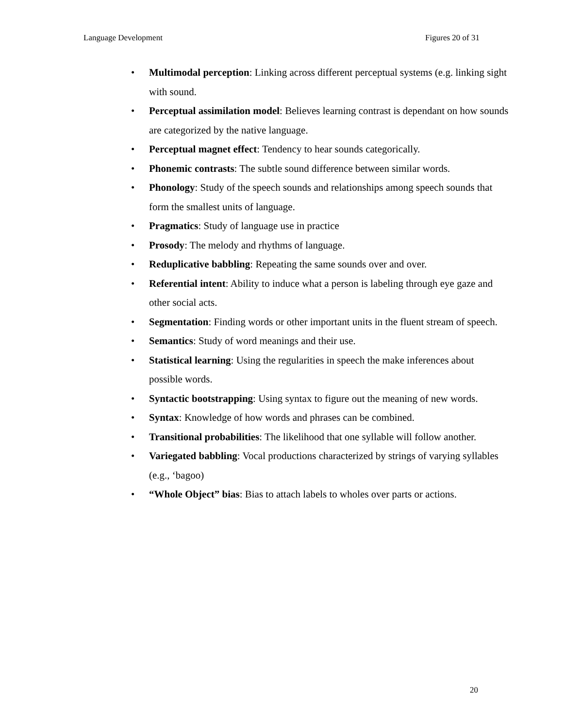Language Development Figures 20 of 31
• Multimodal perception: Linking across different perceptual systems (e.g. linking sight with sound.
• Perceptual assimilation model: Believes learning contrast is dependant on how sounds are categorized by the native language.
• Perceptual magnet effect: Tendency to hear sounds categorically.
• Phonemic contrasts: The subtle sound difference between similar words.
• Phonology: Study of the speech sounds and relationships among speech sounds that form the smallest units of language.
• Pragmatics: Study of language use in practice
• Prosody: The melody and rhythms of language.
• Reduplicative babbling: Repeating the same sounds over and over.
• Referential intent: Ability to induce what a person is labeling through eye gaze and other social acts.
• Segmentation: Finding words or other important units in the fluent stream of speech.
• Semantics: Study of word meanings and their use.
• Statistical learning: Using the regularities in speech the make inferences about possible words.
• Syntactic bootstrapping: Using syntax to figure out the meaning of new words.
• Syntax: Knowledge of how words and phrases can be combined.
• Transitional probabilities: The likelihood that one syllable will follow another.
• Variegated babbling: Vocal productions characterized by strings of varying syllables (e.g., ‘bagoo)
• “Whole Object” bias: Bias to attach labels to wholes over parts or actions.
20